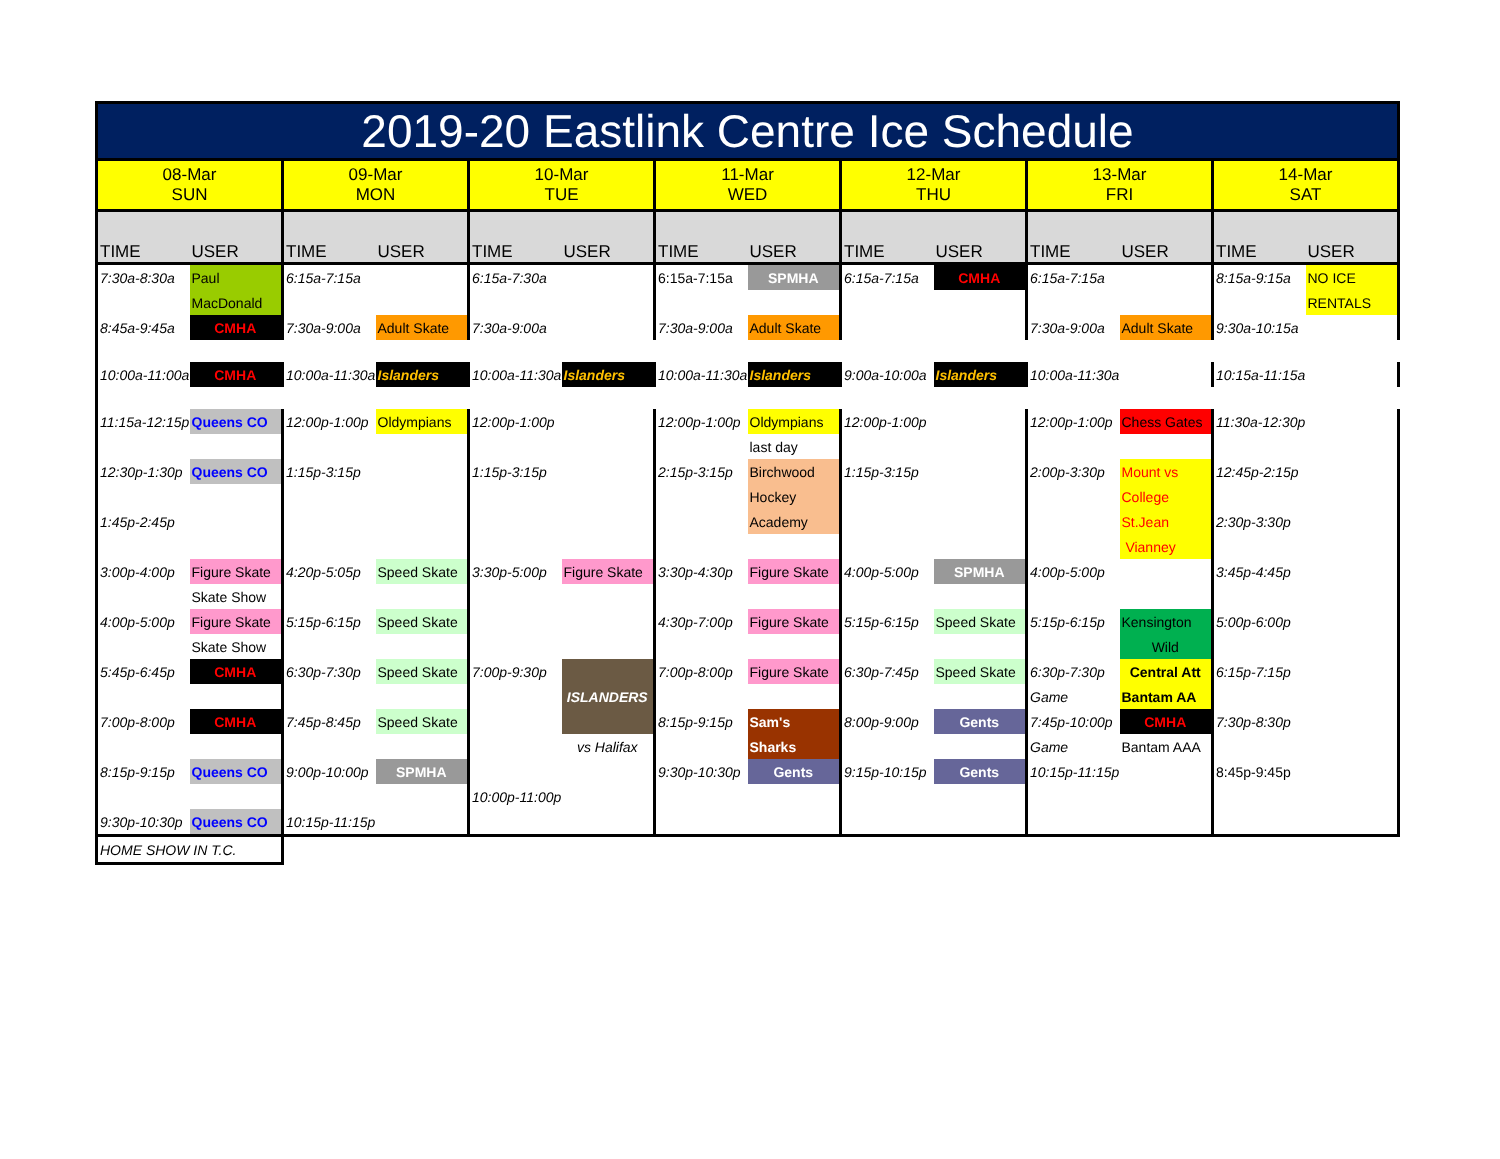| 2019-20 Eastlink Centre Ice Schedule | | | | | | | | | | | | | |
| 08-Mar SUN | | 09-Mar MON | | 10-Mar TUE | | 11-Mar WED | | 12-Mar THU | | 13-Mar FRI | | 14-Mar SAT | |
| TIME | USER | TIME | USER | TIME | USER | TIME | USER | TIME | USER | TIME | USER | TIME | USER |
| 7:30a-8:30a | Paul | 6:15a-7:15a | | 6:15a-7:30a | | 6:15a-7:15a | SPMHA | 6:15a-7:15a | CMHA | 6:15a-7:15a | | 8:15a-9:15a | NO ICE |
| | MacDonald | | | | | | | | | | | | RENTALS |
| 8:45a-9:45a | CMHA | 7:30a-9:00a | Adult Skate | 7:30a-9:00a | | 7:30a-9:00a | Adult Skate | | | 7:30a-9:00a | Adult Skate | 9:30a-10:15a | |
| 10:00a-11:00a | CMHA | 10:00a-11:30a | Islanders | 10:00a-11:30a | Islanders | 10:00a-11:30a | Islanders | 9:00a-10:00a | Islanders | 10:00a-11:30a | | 10:15a-11:15a | |
| 11:15a-12:15p | Queens CO | 12:00p-1:00p | Oldympians | 12:00p-1:00p | | 12:00p-1:00p | Oldympians | 12:00p-1:00p | | 12:00p-1:00p | Chess Gates | 11:30a-12:30p | |
| | | | | | | | last day | | | | | | |
| 12:30p-1:30p | Queens CO | 1:15p-3:15p | | 1:15p-3:15p | | 2:15p-3:15p | Birchwood | 1:15p-3:15p | | 2:00p-3:30p | Mount vs | 12:45p-2:15p | |
| | | | | | | | Hockey | | | | College | | |
| 1:45p-2:45p | | | | | | | Academy | | | | St.Jean | 2:30p-3:30p | |
| | | | | | | | | | | | Vianney | | |
| 3:00p-4:00p | Figure Skate | 4:20p-5:05p | Speed Skate | 3:30p-5:00p | Figure Skate | 3:30p-4:30p | Figure Skate | 4:00p-5:00p | SPMHA | 4:00p-5:00p | | 3:45p-4:45p | |
| | Skate Show | | | | | | | | | | | | |
| 4:00p-5:00p | Figure Skate | 5:15p-6:15p | Speed Skate | | | 4:30p-7:00p | Figure Skate | 5:15p-6:15p | Speed Skate | 5:15p-6:15p | Kensington | 5:00p-6:00p | |
| | Skate Show | | | | | | | | | | Wild | | |
| 5:45p-6:45p | CMHA | 6:30p-7:30p | Speed Skate | 7:00p-9:30p | ISLANDERS | 7:00p-8:00p | Figure Skate | 6:30p-7:45p | Speed Skate | 6:30p-7:30p | Central Att | 6:15p-7:15p | |
| | | | | | | | | | | Game | Bantam AA | | |
| 7:00p-8:00p | CMHA | 7:45p-8:45p | Speed Skate | | | 8:15p-9:15p | Sam's | 8:00p-9:00p | Gents | 7:45p-10:00p | CMHA | 7:30p-8:30p | |
| | | | | | vs Halifax | | Sharks | | | Game | Bantam AAA | | |
| 8:15p-9:15p | Queens CO | 9:00p-10:00p | SPMHA | | | 9:30p-10:30p | Gents | 9:15p-10:15p | Gents | 10:15p-11:15p | | 8:45p-9:45p | |
| | | | | 10:00p-11:00p | | | | | | | | | |
| 9:30p-10:30p | Queens CO | 10:15p-11:15p | | | | | | | | | | | |
| HOME SHOW IN T.C. | | | | | | | | | | | | | |